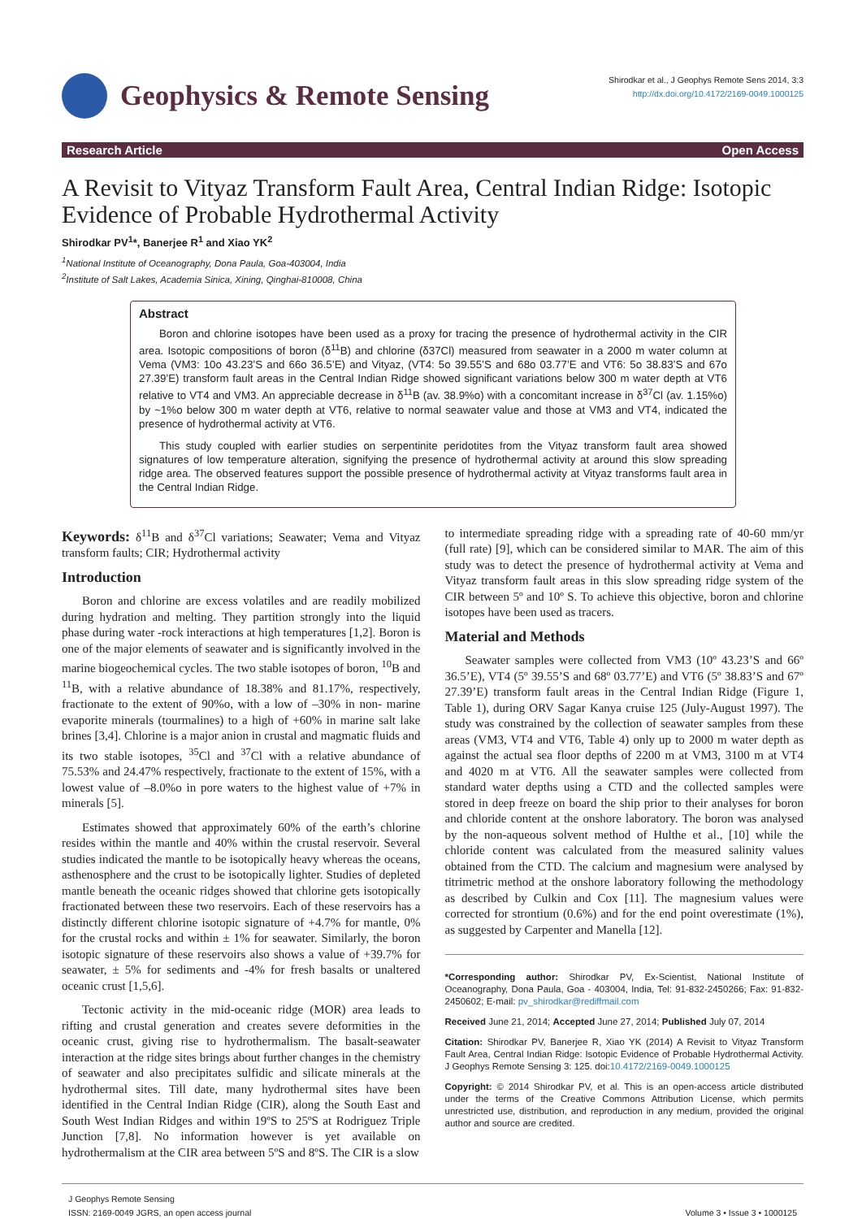Geophysics & Remote Sensing
Shirodkar et al., J Geophys Remote Sens 2014, 3:3
http://dx.doi.org/10.4172/2169-0049.1000125
Research Article Open Access
A Revisit to Vityaz Transform Fault Area, Central Indian Ridge: Isotopic Evidence of Probable Hydrothermal Activity
Shirodkar PV<sup>1</sup>*, Banerjee R<sup>1</sup> and Xiao YK<sup>2</sup>
<sup>1</sup> National Institute of Oceanography, Dona Paula, Goa-403004, India
<sup>2</sup> Institute of Salt Lakes, Academia Sinica, Xining, Qinghai-810008, China
Abstract
Boron and chlorine isotopes have been used as a proxy for tracing the presence of hydrothermal activity in the CIR area. Isotopic compositions of boron (δ<sup>11</sup>B) and chlorine (δ37Cl) measured from seawater in a 2000 m water column at Vema (VM3: 10o 43.23’S and 66o 36.5’E) and Vityaz, (VT4: 5o 39.55’S and 68o 03.77’E and VT6: 5o 38.83’S and 67o 27.39’E) transform fault areas in the Central Indian Ridge showed significant variations below 300 m water depth at VT6 relative to VT4 and VM3. An appreciable decrease in δ<sup>11</sup>B (av. 38.9%o) with a concomitant increase in δ<sup>37</sup>Cl (av. 1.15%o) by ~1%o below 300 m water depth at VT6, relative to normal seawater value and those at VM3 and VT4, indicated the presence of hydrothermal activity at VT6.
This study coupled with earlier studies on serpentinite peridotites from the Vityaz transform fault area showed signatures of low temperature alteration, signifying the presence of hydrothermal activity at around this slow spreading ridge area. The observed features support the possible presence of hydrothermal activity at Vityaz transforms fault area in the Central Indian Ridge.
Keywords: δ<sup>11</sup>B and δ<sup>37</sup>Cl variations; Seawater; Vema and Vityaz transform faults; CIR; Hydrothermal activity
Introduction
Boron and chlorine are excess volatiles and are readily mobilized during hydration and melting. They partition strongly into the liquid phase during water -rock interactions at high temperatures [1,2]. Boron is one of the major elements of seawater and is significantly involved in the marine biogeochemical cycles. The two stable isotopes of boron, <sup>10</sup>B and <sup>11</sup>B, with a relative abundance of 18.38% and 81.17%, respectively, fractionate to the extent of 90%o, with a low of –30% in non- marine evaporite minerals (tourmalines) to a high of +60% in marine salt lake brines [3,4]. Chlorine is a major anion in crustal and magmatic fluids and its two stable isotopes, <sup>35</sup>Cl and <sup>37</sup>Cl with a relative abundance of 75.53% and 24.47% respectively, fractionate to the extent of 15%, with a lowest value of –8.0%o in pore waters to the highest value of +7% in minerals [5].
Estimates showed that approximately 60% of the earth’s chlorine resides within the mantle and 40% within the crustal reservoir. Several studies indicated the mantle to be isotopically heavy whereas the oceans, asthenosphere and the crust to be isotopically lighter. Studies of depleted mantle beneath the oceanic ridges showed that chlorine gets isotopically fractionated between these two reservoirs. Each of these reservoirs has a distinctly different chlorine isotopic signature of +4.7% for mantle, 0% for the crustal rocks and within ± 1% for seawater. Similarly, the boron isotopic signature of these reservoirs also shows a value of +39.7% for seawater, ± 5% for sediments and -4% for fresh basalts or unaltered oceanic crust [1,5,6].
Tectonic activity in the mid-oceanic ridge (MOR) area leads to rifting and crustal generation and creates severe deformities in the oceanic crust, giving rise to hydrothermalism. The basalt-seawater interaction at the ridge sites brings about further changes in the chemistry of seawater and also precipitates sulfidic and silicate minerals at the hydrothermal sites. Till date, many hydrothermal sites have been identified in the Central Indian Ridge (CIR), along the South East and South West Indian Ridges and within 19ºS to 25ºS at Rodriguez Triple Junction [7,8]. No information however is yet available on hydrothermalism at the CIR area between 5ºS and 8ºS. The CIR is a slow
to intermediate spreading ridge with a spreading rate of 40-60 mm/yr (full rate) [9], which can be considered similar to MAR. The aim of this study was to detect the presence of hydrothermal activity at Vema and Vityaz transform fault areas in this slow spreading ridge system of the CIR between 5º and 10º S. To achieve this objective, boron and chlorine isotopes have been used as tracers.
Material and Methods
Seawater samples were collected from VM3 (10º 43.23’S and 66º 36.5’E), VT4 (5º 39.55’S and 68º 03.77’E) and VT6 (5º 38.83’S and 67º 27.39’E) transform fault areas in the Central Indian Ridge (Figure 1, Table 1), during ORV Sagar Kanya cruise 125 (July-August 1997). The study was constrained by the collection of seawater samples from these areas (VM3, VT4 and VT6, Table 4) only up to 2000 m water depth as against the actual sea floor depths of 2200 m at VM3, 3100 m at VT4 and 4020 m at VT6. All the seawater samples were collected from standard water depths using a CTD and the collected samples were stored in deep freeze on board the ship prior to their analyses for boron and chloride content at the onshore laboratory. The boron was analysed by the non-aqueous solvent method of Hulthe et al., [10] while the chloride content was calculated from the measured salinity values obtained from the CTD. The calcium and magnesium were analysed by titrimetric method at the onshore laboratory following the methodology as described by Culkin and Cox [11]. The magnesium values were corrected for strontium (0.6%) and for the end point overestimate (1%), as suggested by Carpenter and Manella [12].
*Corresponding author: Shirodkar PV, Ex-Scientist, National Institute of Oceanography, Dona Paula, Goa - 403004, India, Tel: 91-832-2450266; Fax: 91-832-2450602; E-mail: pv_shirodkar@rediffmail.com
Received June 21, 2014; Accepted June 27, 2014; Published July 07, 2014
Citation: Shirodkar PV, Banerjee R, Xiao YK (2014) A Revisit to Vityaz Transform Fault Area, Central Indian Ridge: Isotopic Evidence of Probable Hydrothermal Activity. J Geophys Remote Sensing 3: 125. doi:10.4172/2169-0049.1000125
Copyright: © 2014 Shirodkar PV, et al. This is an open-access article distributed under the terms of the Creative Commons Attribution License, which permits unrestricted use, distribution, and reproduction in any medium, provided the original author and source are credited.
J Geophys Remote Sensing
ISSN: 2169-0049 JGRS, an open access journal
Volume 3 • Issue 3 • 1000125